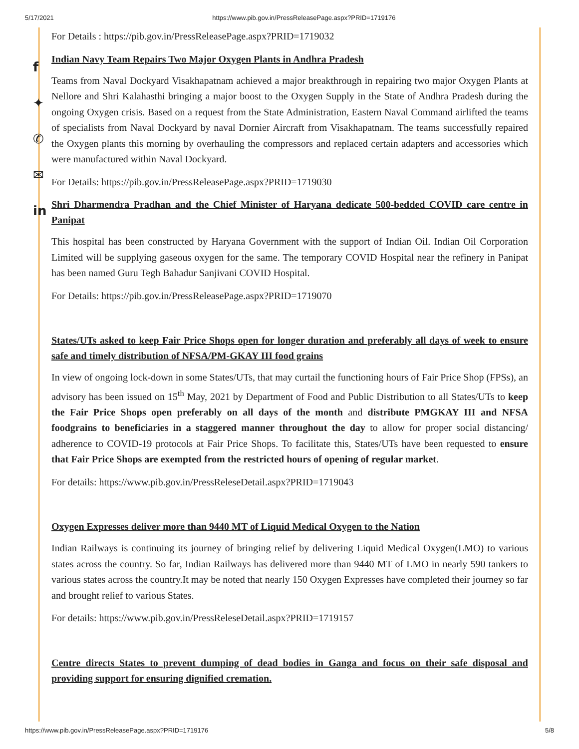5/17/2021 https://www.pib.gov.in/PressReleasePage.aspx?PRID=1719176
f
✦
✆
✉
in
For Details : https://pib.gov.in/PressReleasePage.aspx?PRID=1719032
Indian Navy Team Repairs Two Major Oxygen Plants in Andhra Pradesh
Teams from Naval Dockyard Visakhapatnam achieved a major breakthrough in repairing two major Oxygen Plants at Nellore and Shri Kalahasthi bringing a major boost to the Oxygen Supply in the State of Andhra Pradesh during the ongoing Oxygen crisis. Based on a request from the State Administration, Eastern Naval Command airlifted the teams of specialists from Naval Dockyard by naval Dornier Aircraft from Visakhapatnam. The teams successfully repaired the Oxygen plants this morning by overhauling the compressors and replaced certain adapters and accessories which were manufactured within Naval Dockyard.
For Details: https://pib.gov.in/PressReleasePage.aspx?PRID=1719030
Shri Dharmendra Pradhan and the Chief Minister of Haryana dedicate 500-bedded COVID care centre in Panipat
This hospital has been constructed by Haryana Government with the support of Indian Oil. Indian Oil Corporation Limited will be supplying gaseous oxygen for the same. The temporary COVID Hospital near the refinery in Panipat has been named Guru Tegh Bahadur Sanjivani COVID Hospital.
For Details: https://pib.gov.in/PressReleasePage.aspx?PRID=1719070
States/UTs asked to keep Fair Price Shops open for longer duration and preferably all days of week to ensure safe and timely distribution of NFSA/PM-GKAY III food grains
In view of ongoing lock-down in some States/UTs, that may curtail the functioning hours of Fair Price Shop (FPSs), an advisory has been issued on 15<sup>th</sup> May, 2021 by Department of Food and Public Distribution to all States/UTs to keep the Fair Price Shops open preferably on all days of the month and distribute PMGKAY III and NFSA foodgrains to beneficiaries in a staggered manner throughout the day to allow for proper social distancing/ adherence to COVID-19 protocols at Fair Price Shops. To facilitate this, States/UTs have been requested to ensure that Fair Price Shops are exempted from the restricted hours of opening of regular market.
For details: https://www.pib.gov.in/PressReleseDetail.aspx?PRID=1719043
Oxygen Expresses deliver more than 9440 MT of Liquid Medical Oxygen to the Nation
Indian Railways is continuing its journey of bringing relief by delivering Liquid Medical Oxygen(LMO) to various states across the country. So far, Indian Railways has delivered more than 9440 MT of LMO in nearly 590 tankers to various states across the country.It may be noted that nearly 150 Oxygen Expresses have completed their journey so far and brought relief to various States.
For details: https://www.pib.gov.in/PressReleseDetail.aspx?PRID=1719157
Centre directs States to prevent dumping of dead bodies in Ganga and focus on their safe disposal and providing support for ensuring dignified cremation.
https://www.pib.gov.in/PressReleasePage.aspx?PRID=1719176 5/8